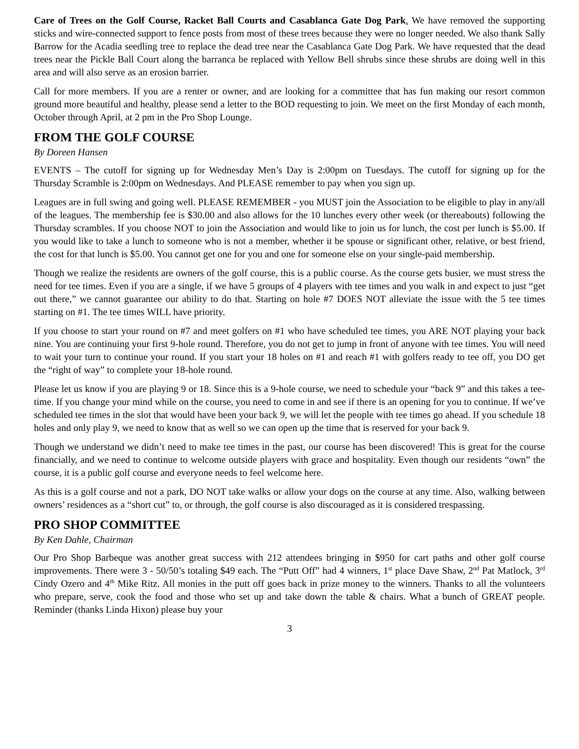Care of Trees on the Golf Course, Racket Ball Courts and Casablanca Gate Dog Park. We have removed the supporting sticks and wire-connected support to fence posts from most of these trees because they were no longer needed. We also thank Sally Barrow for the Acadia seedling tree to replace the dead tree near the Casablanca Gate Dog Park. We have requested that the dead trees near the Pickle Ball Court along the barranca be replaced with Yellow Bell shrubs since these shrubs are doing well in this area and will also serve as an erosion barrier.
Call for more members. If you are a renter or owner, and are looking for a committee that has fun making our resort common ground more beautiful and healthy, please send a letter to the BOD requesting to join. We meet on the first Monday of each month, October through April, at 2 pm in the Pro Shop Lounge.
FROM THE GOLF COURSE
By Doreen Hansen
EVENTS – The cutoff for signing up for Wednesday Men’s Day is 2:00pm on Tuesdays. The cutoff for signing up for the Thursday Scramble is 2:00pm on Wednesdays. And PLEASE remember to pay when you sign up.
Leagues are in full swing and going well. PLEASE REMEMBER - you MUST join the Association to be eligible to play in any/all of the leagues. The membership fee is $30.00 and also allows for the 10 lunches every other week (or thereabouts) following the Thursday scrambles. If you choose NOT to join the Association and would like to join us for lunch, the cost per lunch is $5.00. If you would like to take a lunch to someone who is not a member, whether it be spouse or significant other, relative, or best friend, the cost for that lunch is $5.00. You cannot get one for you and one for someone else on your single-paid membership.
Though we realize the residents are owners of the golf course, this is a public course. As the course gets busier, we must stress the need for tee times. Even if you are a single, if we have 5 groups of 4 players with tee times and you walk in and expect to just “get out there,” we cannot guarantee our ability to do that. Starting on hole #7 DOES NOT alleviate the issue with the 5 tee times starting on #1. The tee times WILL have priority.
If you choose to start your round on #7 and meet golfers on #1 who have scheduled tee times, you ARE NOT playing your back nine. You are continuing your first 9-hole round. Therefore, you do not get to jump in front of anyone with tee times. You will need to wait your turn to continue your round. If you start your 18 holes on #1 and reach #1 with golfers ready to tee off, you DO get the “right of way” to complete your 18-hole round.
Please let us know if you are playing 9 or 18. Since this is a 9-hole course, we need to schedule your “back 9” and this takes a tee-time. If you change your mind while on the course, you need to come in and see if there is an opening for you to continue. If we’ve scheduled tee times in the slot that would have been your back 9, we will let the people with tee times go ahead. If you schedule 18 holes and only play 9, we need to know that as well so we can open up the time that is reserved for your back 9.
Though we understand we didn’t need to make tee times in the past, our course has been discovered! This is great for the course financially, and we need to continue to welcome outside players with grace and hospitality. Even though our residents “own” the course, it is a public golf course and everyone needs to feel welcome here.
As this is a golf course and not a park, DO NOT take walks or allow your dogs on the course at any time. Also, walking between owners’ residences as a “short cut” to, or through, the golf course is also discouraged as it is considered trespassing.
PRO SHOP COMMITTEE
By Ken Dahle, Chairman
Our Pro Shop Barbeque was another great success with 212 attendees bringing in $950 for cart paths and other golf course improvements. There were 3 - 50/50’s totaling $49 each. The “Putt Off” had 4 winners, 1<sup>st</sup> place Dave Shaw, 2<sup>nd</sup> Pat Matlock, 3<sup>rd</sup> Cindy Ozero and 4<sup>th</sup> Mike Ritz. All monies in the putt off goes back in prize money to the winners. Thanks to all the volunteers who prepare, serve, cook the food and those who set up and take down the table & chairs. What a bunch of GREAT people. Reminder (thanks Linda Hixon) please buy your
3